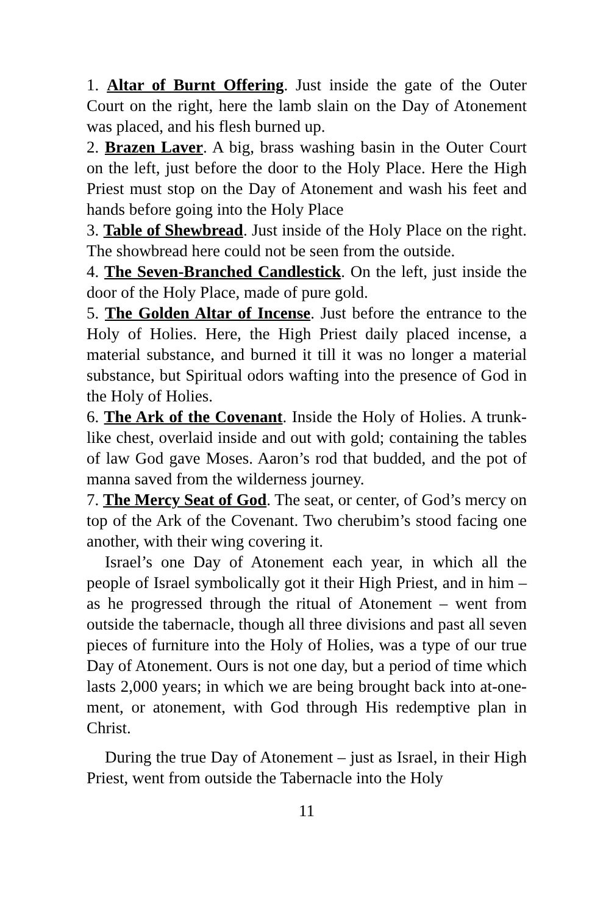1. Altar of Burnt Offering. Just inside the gate of the Outer Court on the right, here the lamb slain on the Day of Atonement was placed, and his flesh burned up.
2. Brazen Laver. A big, brass washing basin in the Outer Court on the left, just before the door to the Holy Place. Here the High Priest must stop on the Day of Atonement and wash his feet and hands before going into the Holy Place
3. Table of Shewbread. Just inside of the Holy Place on the right. The showbread here could not be seen from the outside.
4. The Seven-Branched Candlestick. On the left, just inside the door of the Holy Place, made of pure gold.
5. The Golden Altar of Incense. Just before the entrance to the Holy of Holies. Here, the High Priest daily placed incense, a material substance, and burned it till it was no longer a material substance, but Spiritual odors wafting into the presence of God in the Holy of Holies.
6. The Ark of the Covenant. Inside the Holy of Holies. A trunk-like chest, overlaid inside and out with gold; containing the tables of law God gave Moses. Aaron’s rod that budded, and the pot of manna saved from the wilderness journey.
7. The Mercy Seat of God. The seat, or center, of God’s mercy on top of the Ark of the Covenant. Two cherubim’s stood facing one another, with their wing covering it.
Israel’s one Day of Atonement each year, in which all the people of Israel symbolically got it their High Priest, and in him – as he progressed through the ritual of Atonement – went from outside the tabernacle, though all three divisions and past all seven pieces of furniture into the Holy of Holies, was a type of our true Day of Atonement. Ours is not one day, but a period of time which lasts 2,000 years; in which we are being brought back into at-one-ment, or atonement, with God through His redemptive plan in Christ.
During the true Day of Atonement – just as Israel, in their High Priest, went from outside the Tabernacle into the Holy
11